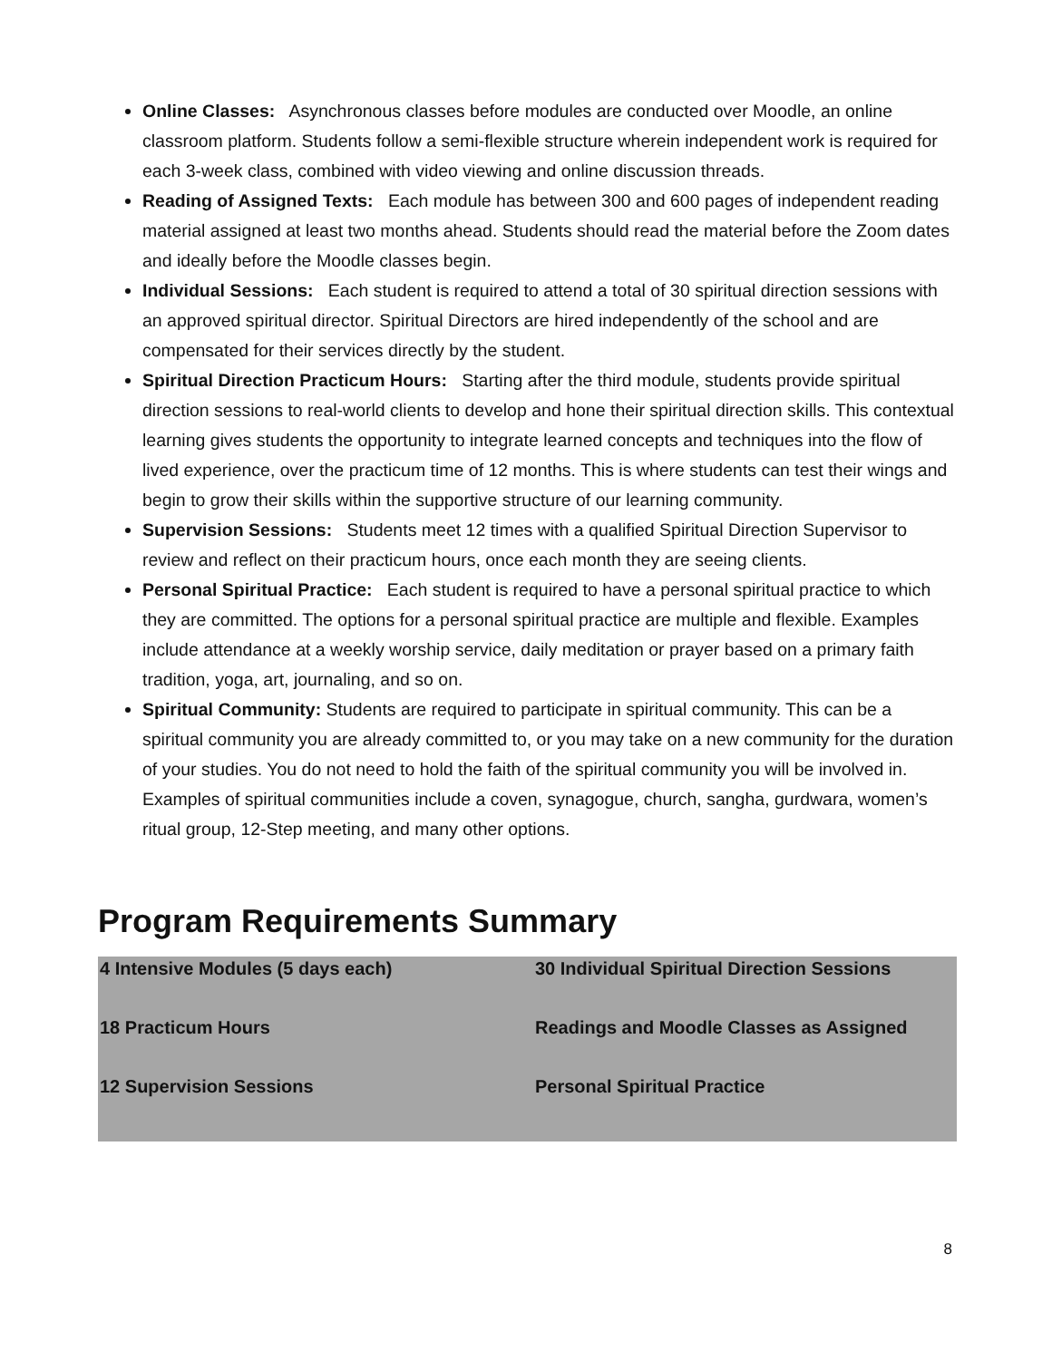Online Classes: Asynchronous classes before modules are conducted over Moodle, an online classroom platform. Students follow a semi-flexible structure wherein independent work is required for each 3-week class, combined with video viewing and online discussion threads.
Reading of Assigned Texts: Each module has between 300 and 600 pages of independent reading material assigned at least two months ahead. Students should read the material before the Zoom dates and ideally before the Moodle classes begin.
Individual Sessions: Each student is required to attend a total of 30 spiritual direction sessions with an approved spiritual director. Spiritual Directors are hired independently of the school and are compensated for their services directly by the student.
Spiritual Direction Practicum Hours: Starting after the third module, students provide spiritual direction sessions to real-world clients to develop and hone their spiritual direction skills. This contextual learning gives students the opportunity to integrate learned concepts and techniques into the flow of lived experience, over the practicum time of 12 months. This is where students can test their wings and begin to grow their skills within the supportive structure of our learning community.
Supervision Sessions: Students meet 12 times with a qualified Spiritual Direction Supervisor to review and reflect on their practicum hours, once each month they are seeing clients.
Personal Spiritual Practice: Each student is required to have a personal spiritual practice to which they are committed. The options for a personal spiritual practice are multiple and flexible. Examples include attendance at a weekly worship service, daily meditation or prayer based on a primary faith tradition, yoga, art, journaling, and so on.
Spiritual Community: Students are required to participate in spiritual community. This can be a spiritual community you are already committed to, or you may take on a new community for the duration of your studies. You do not need to hold the faith of the spiritual community you will be involved in. Examples of spiritual communities include a coven, synagogue, church, sangha, gurdwara, women’s ritual group, 12-Step meeting, and many other options.
Program Requirements Summary
| 4 Intensive Modules (5 days each) | 30 Individual Spiritual Direction Sessions |
| 18 Practicum Hours | Readings and Moodle Classes as Assigned |
| 12 Supervision Sessions | Personal Spiritual Practice |
8